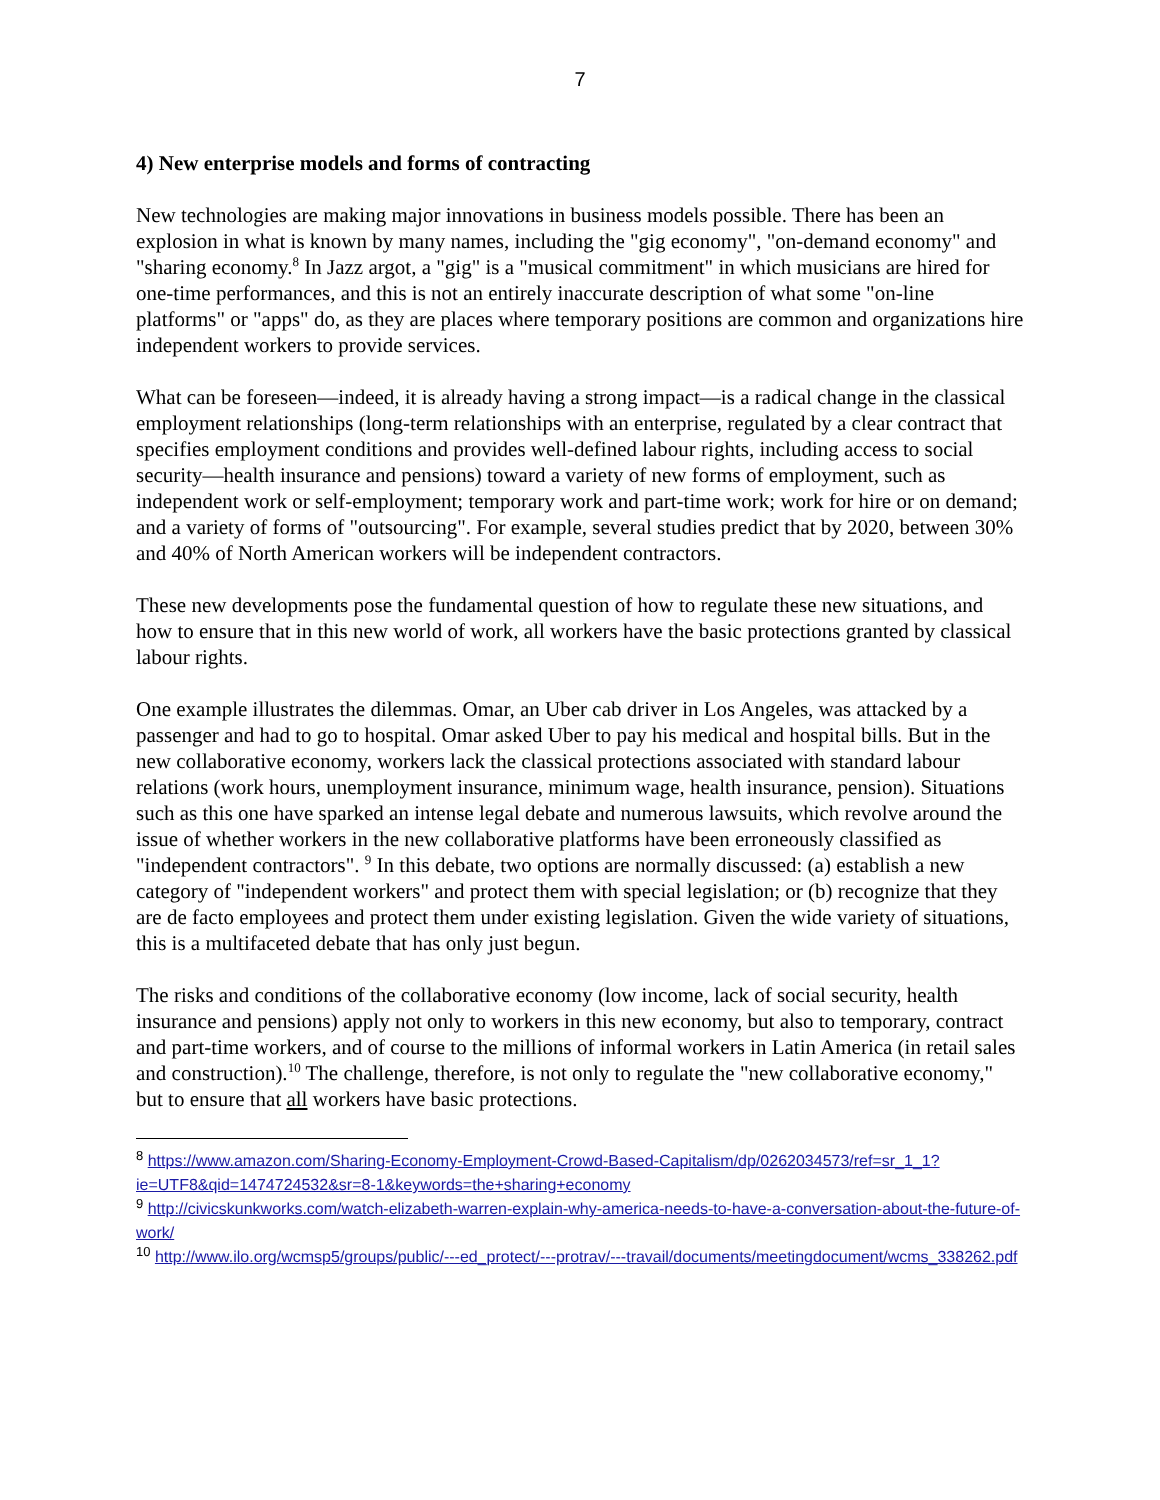7
4) New enterprise models and forms of contracting
New technologies are making major innovations in business models possible. There has been an explosion in what is known by many names, including the "gig economy", "on-demand economy" and "sharing economy.<sup>8</sup> In Jazz argot, a "gig" is a "musical commitment" in which musicians are hired for one-time performances, and this is not an entirely inaccurate description of what some "on-line platforms" or "apps" do, as they are places where temporary positions are common and organizations hire independent workers to provide services.
What can be foreseen—indeed, it is already having a strong impact—is a radical change in the classical employment relationships (long-term relationships with an enterprise, regulated by a clear contract that specifies employment conditions and provides well-defined labour rights, including access to social security—health insurance and pensions) toward a variety of new forms of employment, such as independent work or self-employment; temporary work and part-time work; work for hire or on demand; and a variety of forms of "outsourcing". For example, several studies predict that by 2020, between 30% and 40% of North American workers will be independent contractors.
These new developments pose the fundamental question of how to regulate these new situations, and how to ensure that in this new world of work, all workers have the basic protections granted by classical labour rights.
One example illustrates the dilemmas. Omar, an Uber cab driver in Los Angeles, was attacked by a passenger and had to go to hospital. Omar asked Uber to pay his medical and hospital bills. But in the new collaborative economy, workers lack the classical protections associated with standard labour relations (work hours, unemployment insurance, minimum wage, health insurance, pension). Situations such as this one have sparked an intense legal debate and numerous lawsuits, which revolve around the issue of whether workers in the new collaborative platforms have been erroneously classified as "independent contractors". <sup>9</sup> In this debate, two options are normally discussed: (a) establish a new category of "independent workers" and protect them with special legislation; or (b) recognize that they are de facto employees and protect them under existing legislation. Given the wide variety of situations, this is a multifaceted debate that has only just begun.
The risks and conditions of the collaborative economy (low income, lack of social security, health insurance and pensions) apply not only to workers in this new economy, but also to temporary, contract and part-time workers, and of course to the millions of informal workers in Latin America (in retail sales and construction).<sup>10</sup> The challenge, therefore, is not only to regulate the "new collaborative economy," but to ensure that all workers have basic protections.
<sup>8</sup> https://www.amazon.com/Sharing-Economy-Employment-Crowd-Based-Capitalism/dp/0262034573/ref=sr_1_1?ie=UTF8&qid=1474724532&sr=8-1&keywords=the+sharing+economy
<sup>9</sup> http://civicskunkworks.com/watch-elizabeth-warren-explain-why-america-needs-to-have-a-conversation-about-the-future-of-work/
<sup>10</sup> http://www.ilo.org/wcmsp5/groups/public/---ed_protect/---protrav/---travail/documents/meetingdocument/wcms_338262.pdf